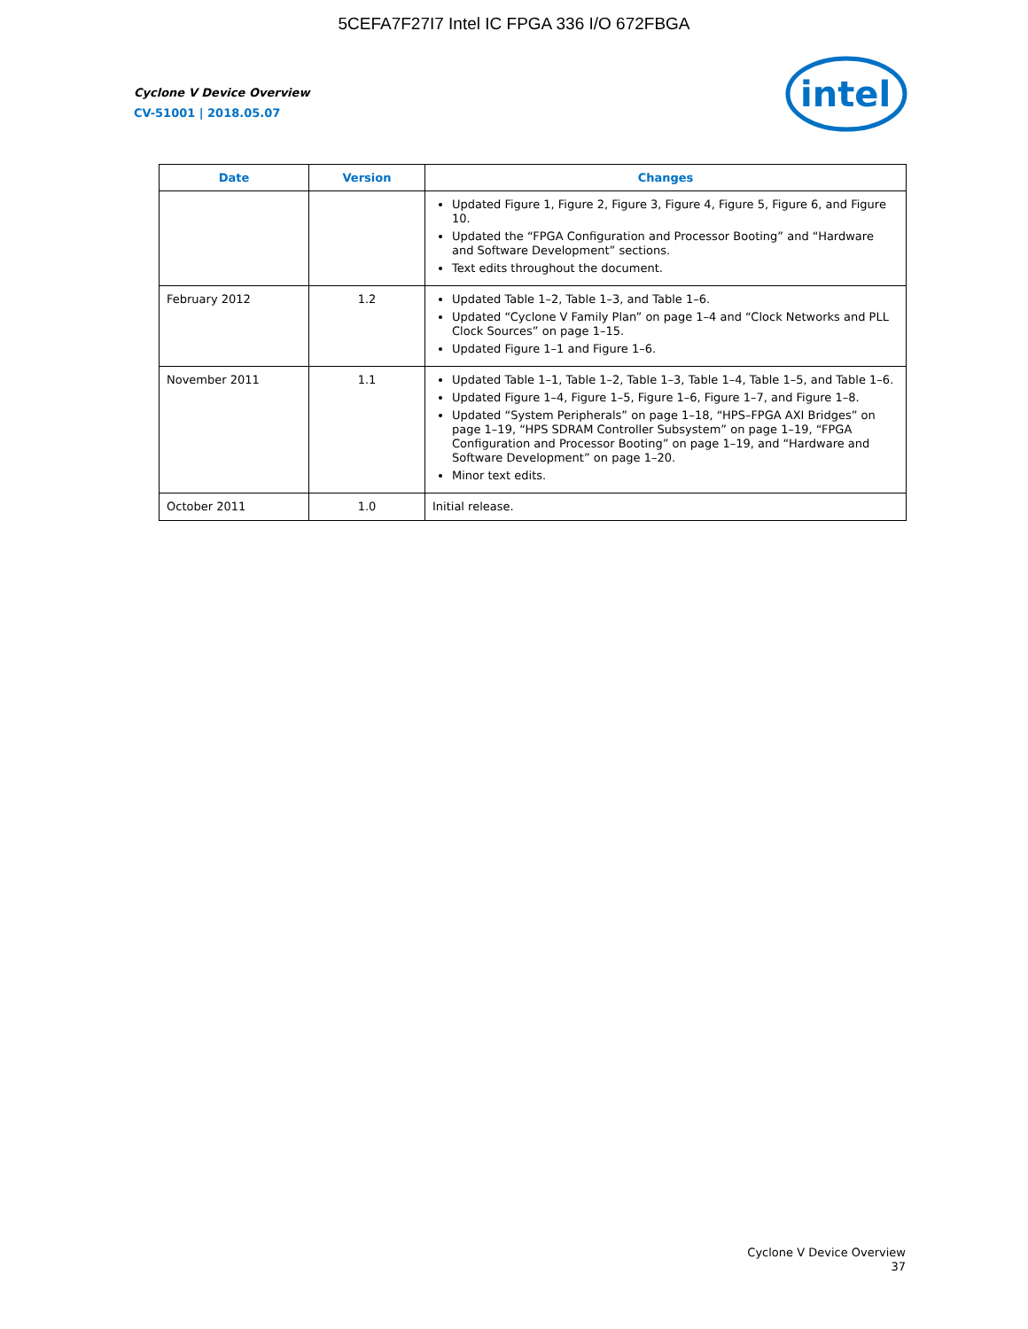5CEFA7F27I7 Intel IC FPGA 336 I/O 672FBGA
Cyclone V Device Overview
CV-51001 | 2018.05.07
intel
| Date | Version | Changes |
| --- | --- | --- |
| | | Updated Figure 1, Figure 2, Figure 3, Figure 4, Figure 5, Figure 6, and Figure 10. Updated the “FPGA Configuration and Processor Booting” and “Hardware and Software Development” sections. Text edits throughout the document. |
| February 2012 | 1.2 | Updated Table 1–2, Table 1–3, and Table 1–6. Updated “Cyclone V Family Plan” on page 1–4 and “Clock Networks and PLL Clock Sources” on page 1–15. Updated Figure 1–1 and Figure 1–6. |
| November 2011 | 1.1 | Updated Table 1–1, Table 1–2, Table 1–3, Table 1–4, Table 1–5, and Table 1–6. Updated Figure 1–4, Figure 1–5, Figure 1–6, Figure 1–7, and Figure 1–8. Updated “System Peripherals” on page 1–18, “HPS–FPGA AXI Bridges” on page 1–19, “HPS SDRAM Controller Subsystem” on page 1–19, “FPGA Configuration and Processor Booting” on page 1–19, and “Hardware and Software Development” on page 1–20. Minor text edits. |
| October 2011 | 1.0 | Initial release. |
Cyclone V Device Overview
37